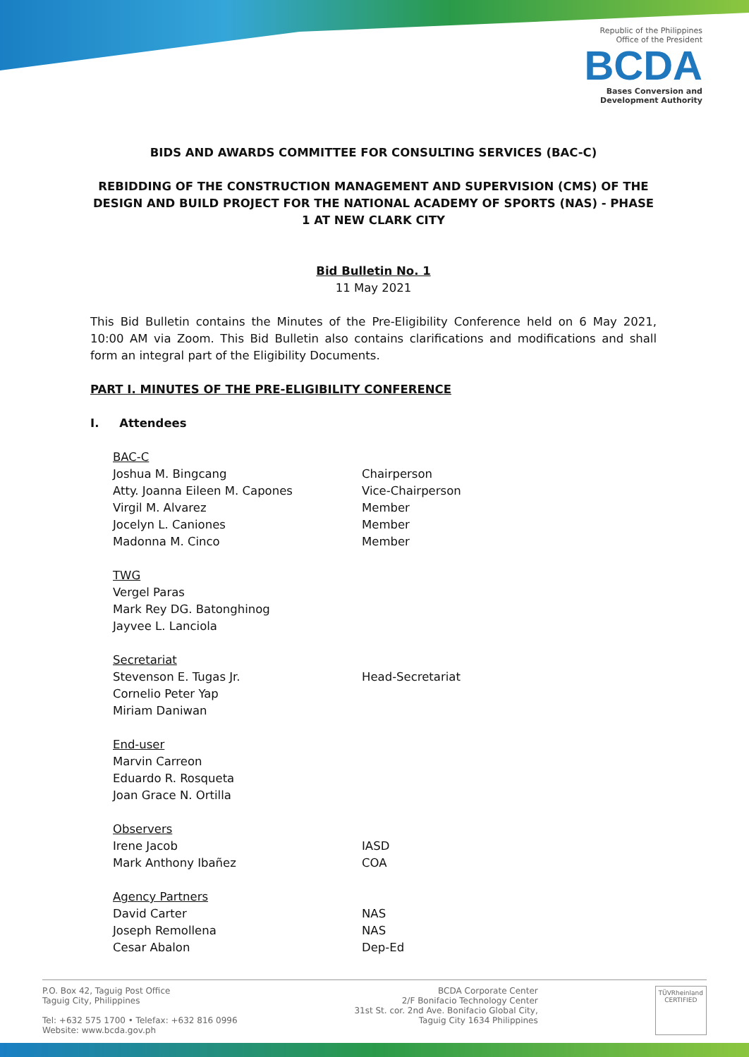Republic of the Philippines
Office of the President
BCDA
Bases Conversion and
Development Authority
BIDS AND AWARDS COMMITTEE FOR CONSULTING SERVICES (BAC-C)
REBIDDING OF THE CONSTRUCTION MANAGEMENT AND SUPERVISION (CMS) OF THE DESIGN AND BUILD PROJECT FOR THE NATIONAL ACADEMY OF SPORTS (NAS) - PHASE 1 AT NEW CLARK CITY
Bid Bulletin No. 1
11 May 2021
This Bid Bulletin contains the Minutes of the Pre-Eligibility Conference held on 6 May 2021, 10:00 AM via Zoom. This Bid Bulletin also contains clarifications and modifications and shall form an integral part of the Eligibility Documents.
PART I. MINUTES OF THE PRE-ELIGIBILITY CONFERENCE
I. Attendees
BAC-C
Joshua M. Bingcang Chairperson
Atty. Joanna Eileen M. Capones Vice-Chairperson
Virgil M. Alvarez Member
Jocelyn L. Caniones Member
Madonna M. Cinco Member
TWG
Vergel Paras
Mark Rey DG. Batonghinog
Jayvee L. Lanciola
Secretariat
Stevenson E. Tugas Jr. Head-Secretariat
Cornelio Peter Yap
Miriam Daniwan
End-user
Marvin Carreon
Eduardo R. Rosqueta
Joan Grace N. Ortilla
Observers
Irene Jacob IASD
Mark Anthony Ibañez COA
Agency Partners
David Carter NAS
Joseph Remollena NAS
Cesar Abalon Dep-Ed
P.O. Box 42, Taguig Post Office
Taguig City, Philippines
Tel: +632 575 1700 • Telefax: +632 816 0996
Website: www.bcda.gov.ph
BCDA Corporate Center
2/F Bonifacio Technology Center
31st St. cor. 2nd Ave. Bonifacio Global City,
Taguig City 1634 Philippines
TÜVRheinland
CERTIFIED